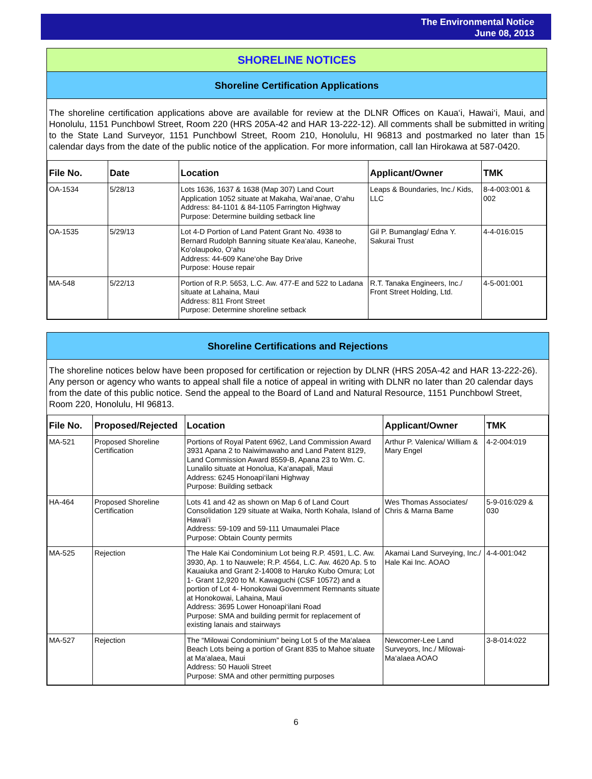The Environmental Notice
June 08, 2013
SHORELINE NOTICES
Shoreline Certification Applications
The shoreline certification applications above are available for review at the DLNR Offices on Kaua‘i, Hawai‘i, Maui, and Honolulu, 1151 Punchbowl Street, Room 220 (HRS 205A-42 and HAR 13-222-12). All comments shall be submitted in writing to the State Land Surveyor, 1151 Punchbowl Street, Room 210, Honolulu, HI 96813 and postmarked no later than 15 calendar days from the date of the public notice of the application. For more information, call Ian Hirokawa at 587-0420.
| File No. | Date | Location | Applicant/Owner | TMK |
| --- | --- | --- | --- | --- |
| OA-1534 | 5/28/13 | Lots 1636, 1637 & 1638 (Map 307) Land Court Application 1052 situate at Makaha, Wai‘anae, O‘ahu Address: 84-1101 & 84-1105 Farrington Highway Purpose: Determine building setback line | Leaps & Boundaries, Inc./ Kids, LLC | 8-4-003:001 & 002 |
| OA-1535 | 5/29/13 | Lot 4-D Portion of Land Patent Grant No. 4938 to Bernard Rudolph Banning situate Kea‘alau, Kaneohe, Ko‘olaupoko, O‘ahu Address: 44-609 Kane‘ohe Bay Drive Purpose: House repair | Gil P. Bumanglag/ Edna Y. Sakurai Trust | 4-4-016:015 |
| MA-548 | 5/22/13 | Portion of R.P. 5653, L.C. Aw. 477-E and 522 to Ladana situate at Lahaina, Maui Address: 811 Front Street Purpose: Determine shoreline setback | R.T. Tanaka Engineers, Inc./ Front Street Holding, Ltd. | 4-5-001:001 |
Shoreline Certifications and Rejections
The shoreline notices below have been proposed for certification or rejection by DLNR (HRS 205A-42 and HAR 13-222-26). Any person or agency who wants to appeal shall file a notice of appeal in writing with DLNR no later than 20 calendar days from the date of this public notice. Send the appeal to the Board of Land and Natural Resource, 1151 Punchbowl Street, Room 220, Honolulu, HI 96813.
| File No. | Proposed/Rejected | Location | Applicant/Owner | TMK |
| --- | --- | --- | --- | --- |
| MA-521 | Proposed Shoreline Certification | Portions of Royal Patent 6962, Land Commission Award 3931 Apana 2 to Naiwimawaho and Land Patent 8129, Land Commission Award 8559-B, Apana 23 to Wm. C. Lunalilo situate at Honolua, Ka‘anapali, Maui Address: 6245 Honoapi‘ilani Highway Purpose: Building setback | Arthur P. Valenica/ William & Mary Engel | 4-2-004:019 |
| HA-464 | Proposed Shoreline Certification | Lots 41 and 42 as shown on Map 6 of Land Court Consolidation 129 situate at Waika, North Kohala, Island of Hawai‘i Address: 59-109 and 59-111 Umaumalei Place Purpose: Obtain County permits | Wes Thomas Associates/ Chris & Marna Bame | 5-9-016:029 & 030 |
| MA-525 | Rejection | The Hale Kai Condominium Lot being R.P. 4591, L.C. Aw. 3930, Ap. 1 to Nauwele; R.P. 4564, L.C. Aw. 4620 Ap. 5 to Kauaiuka and Grant 2-14008 to Haruko Kubo Omura; Lot 1- Grant 12,920 to M. Kawaguchi (CSF 10572) and a portion of Lot 4- Honokowai Government Remnants situate at Honokowai, Lahaina, Maui Address: 3695 Lower Honoapi‘ilani Road Purpose: SMA and building permit for replacement of existing lanais and stairways | Akamai Land Surveying, Inc./ Hale Kai Inc. AOAO | 4-4-001:042 |
| MA-527 | Rejection | The “Milowai Condominium” being Lot 5 of the Ma‘alaea Beach Lots being a portion of Grant 835 to Mahoe situate at Ma‘alaea, Maui Address: 50 Hauoli Street Purpose: SMA and other permitting purposes | Newcomer-Lee Land Surveyors, Inc./ Milowai-Ma‘alaea AOAO | 3-8-014:022 |
6